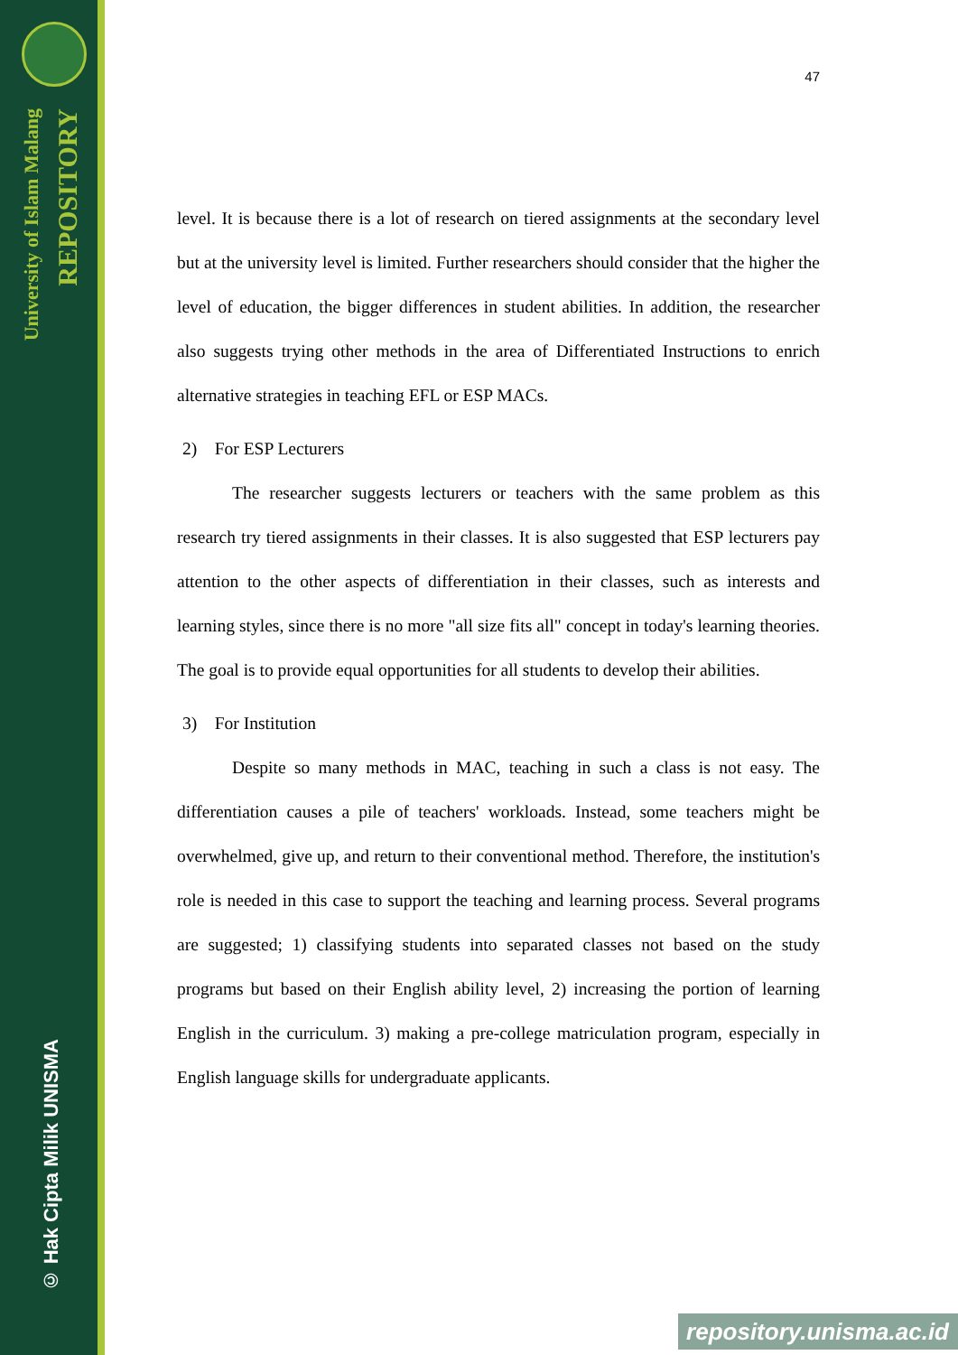University of Islam Malang
REPOSITORY
© Hak Cipta Milik UNISMA
47
level. It is because there is a lot of research on tiered assignments at the secondary level but at the university level is limited. Further researchers should consider that the higher the level of education, the bigger differences in student abilities. In addition, the researcher also suggests trying other methods in the area of Differentiated Instructions to enrich alternative strategies in teaching EFL or ESP MACs.
2) For ESP Lecturers
The researcher suggests lecturers or teachers with the same problem as this research try tiered assignments in their classes. It is also suggested that ESP lecturers pay attention to the other aspects of differentiation in their classes, such as interests and learning styles, since there is no more "all size fits all" concept in today's learning theories. The goal is to provide equal opportunities for all students to develop their abilities.
3) For Institution
Despite so many methods in MAC, teaching in such a class is not easy. The differentiation causes a pile of teachers' workloads. Instead, some teachers might be overwhelmed, give up, and return to their conventional method. Therefore, the institution's role is needed in this case to support the teaching and learning process. Several programs are suggested; 1) classifying students into separated classes not based on the study programs but based on their English ability level, 2) increasing the portion of learning English in the curriculum. 3) making a pre-college matriculation program, especially in English language skills for undergraduate applicants.
repository.unisma.ac.id